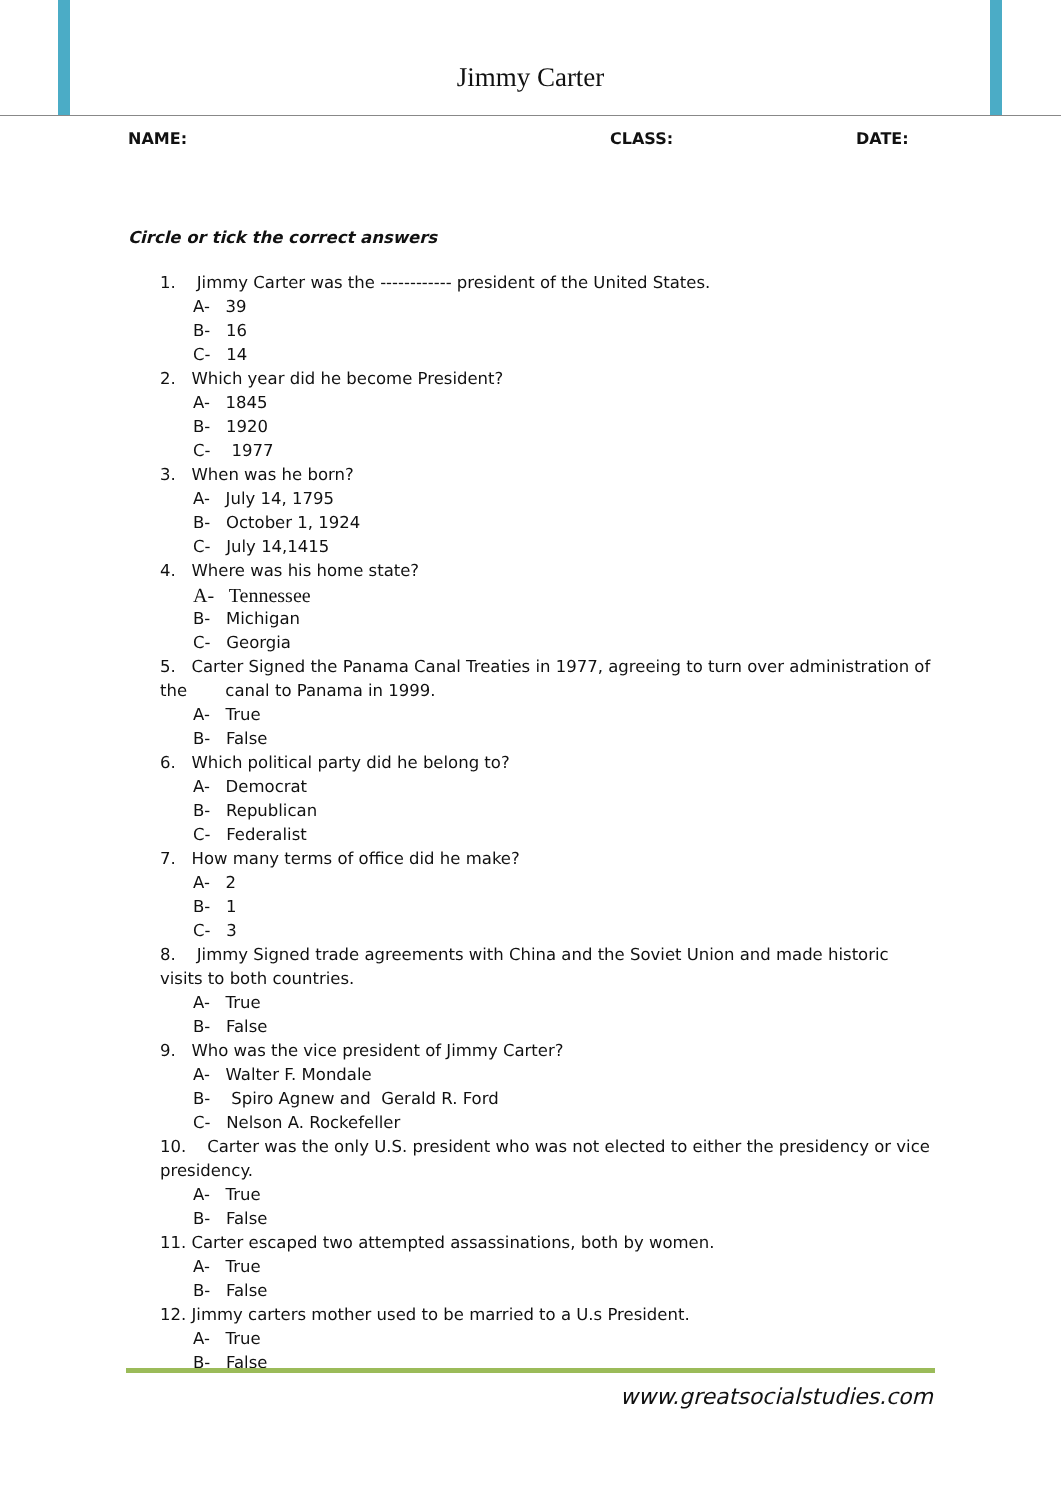Jimmy Carter
NAME: CLASS: DATE:
Circle or tick the correct answers
1. Jimmy Carter was the ------------ president of the United States.
A- 39
B- 16
C- 14
2. Which year did he become President?
A- 1845
B- 1920
C- 1977
3. When was he born?
A- July 14, 1795
B- October 1, 1924
C- July 14,1415
4. Where was his home state?
A- Tennessee
B- Michigan
C- Georgia
5. Carter Signed the Panama Canal Treaties in 1977, agreeing to turn over administration of the canal to Panama in 1999.
A- True
B- False
6. Which political party did he belong to?
A- Democrat
B- Republican
C- Federalist
7. How many terms of office did he make?
A- 2
B- 1
C- 3
8. Jimmy Signed trade agreements with China and the Soviet Union and made historic visits to both countries.
A- True
B- False
9. Who was the vice president of Jimmy Carter?
A- Walter F. Mondale
B- Spiro Agnew and Gerald R. Ford
C- Nelson A. Rockefeller
10. Carter was the only U.S. president who was not elected to either the presidency or vice presidency.
A- True
B- False
11. Carter escaped two attempted assassinations, both by women.
A- True
B- False
12. Jimmy carters mother used to be married to a U.s President.
A- True
B- False
www.greatsocialstudies.com